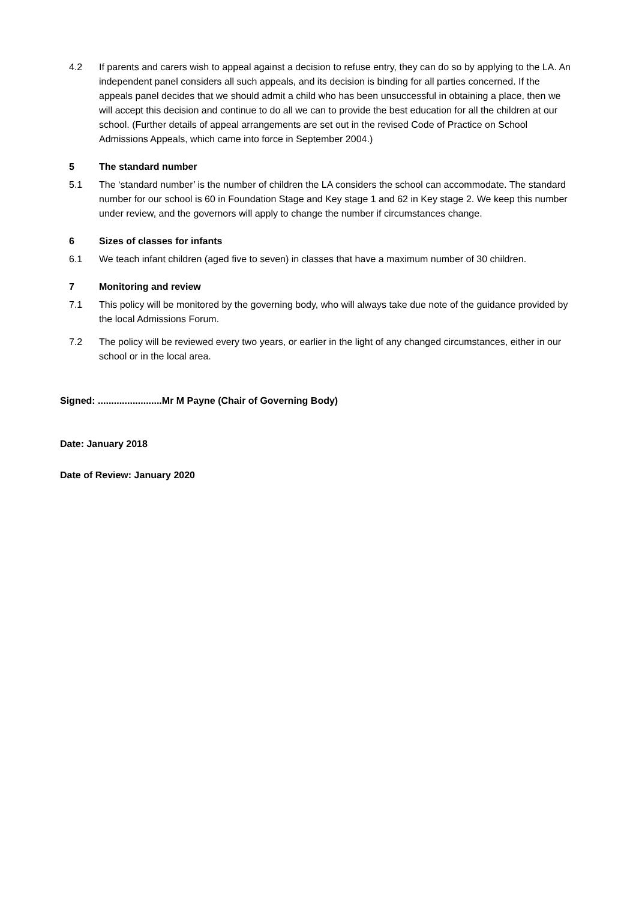4.2 If parents and carers wish to appeal against a decision to refuse entry, they can do so by applying to the LA. An independent panel considers all such appeals, and its decision is binding for all parties concerned. If the appeals panel decides that we should admit a child who has been unsuccessful in obtaining a place, then we will accept this decision and continue to do all we can to provide the best education for all the children at our school. (Further details of appeal arrangements are set out in the revised Code of Practice on School Admissions Appeals, which came into force in September 2004.)
5 The standard number
5.1 The ‘standard number’ is the number of children the LA considers the school can accommodate. The standard number for our school is 60 in Foundation Stage and Key stage 1 and 62 in Key stage 2. We keep this number under review, and the governors will apply to change the number if circumstances change.
6 Sizes of classes for infants
6.1 We teach infant children (aged five to seven) in classes that have a maximum number of 30 children.
7 Monitoring and review
7.1 This policy will be monitored by the governing body, who will always take due note of the guidance provided by the local Admissions Forum.
7.2 The policy will be reviewed every two years, or earlier in the light of any changed circumstances, either in our school or in the local area.
Signed: ........................Mr M Payne (Chair of Governing Body)
Date: January 2018
Date of Review: January 2020